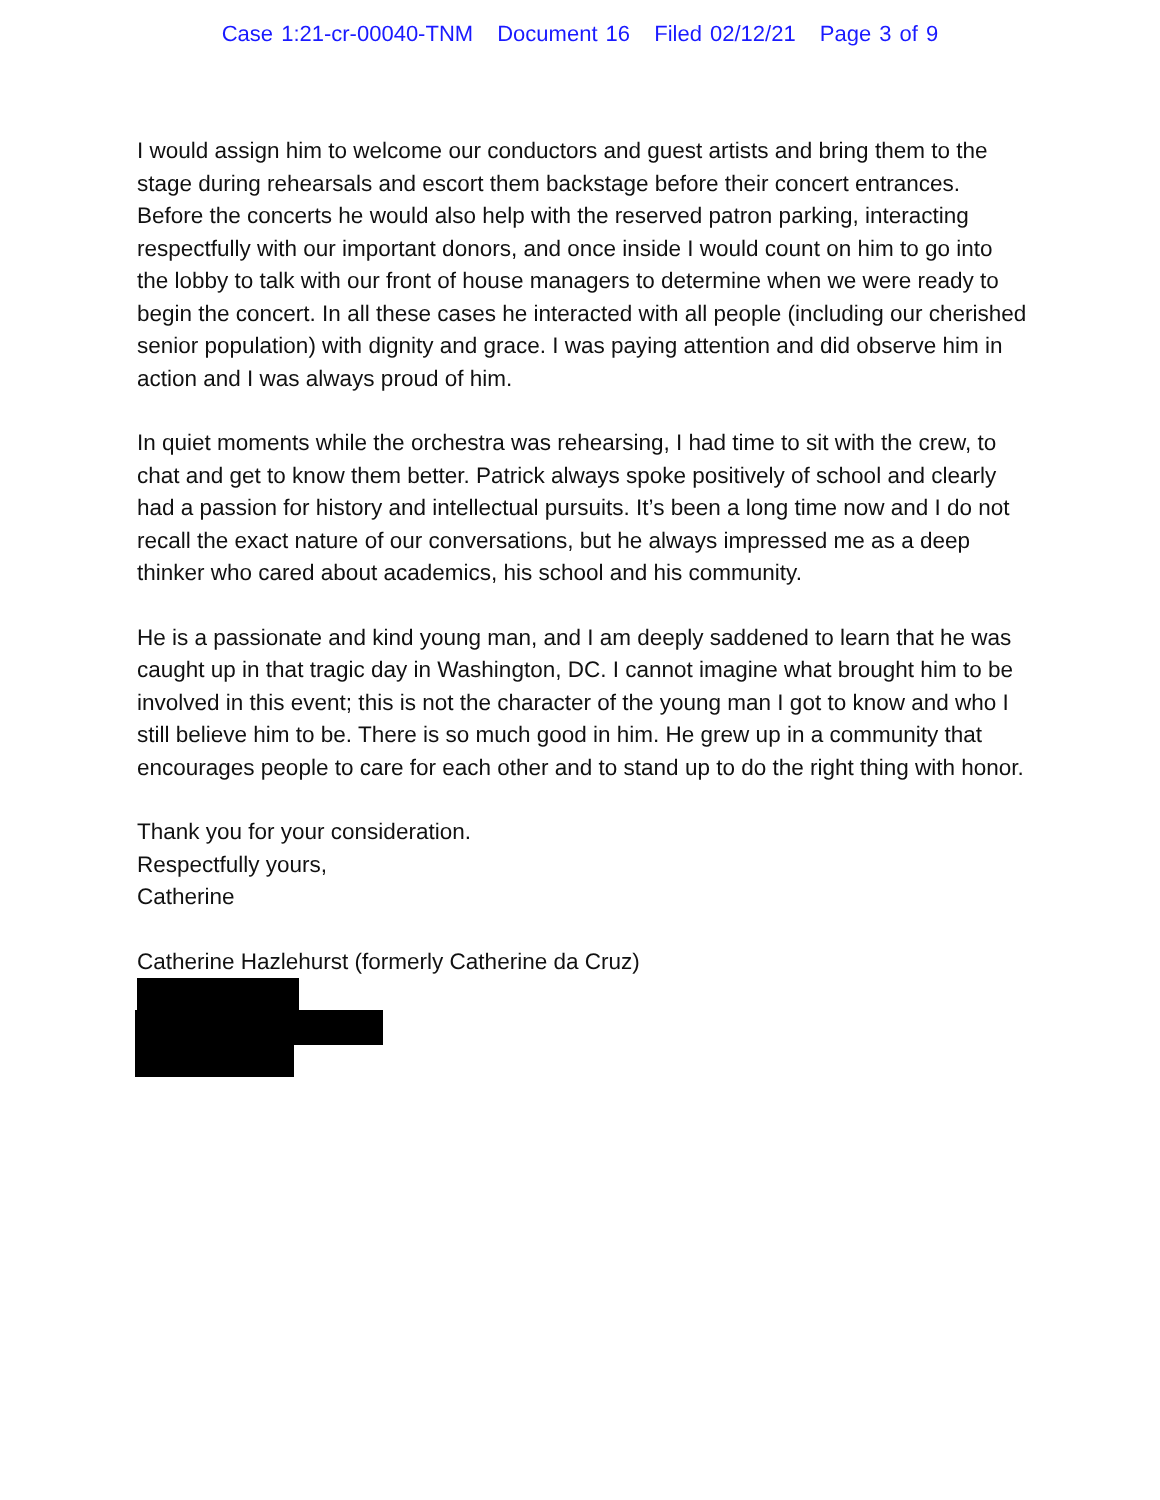Case 1:21-cr-00040-TNM Document 16 Filed 02/12/21 Page 3 of 9
I would assign him to welcome our conductors and guest artists and bring them to the stage during rehearsals and escort them backstage before their concert entrances. Before the concerts he would also help with the reserved patron parking, interacting respectfully with our important donors, and once inside I would count on him to go into the lobby to talk with our front of house managers to determine when we were ready to begin the concert. In all these cases he interacted with all people (including our cherished senior population) with dignity and grace. I was paying attention and did observe him in action and I was always proud of him.
In quiet moments while the orchestra was rehearsing, I had time to sit with the crew, to chat and get to know them better. Patrick always spoke positively of school and clearly had a passion for history and intellectual pursuits. It’s been a long time now and I do not recall the exact nature of our conversations, but he always impressed me as a deep thinker who cared about academics, his school and his community.
He is a passionate and kind young man, and I am deeply saddened to learn that he was caught up in that tragic day in Washington, DC. I cannot imagine what brought him to be involved in this event; this is not the character of the young man I got to know and who I still believe him to be. There is so much good in him. He grew up in a community that encourages people to care for each other and to stand up to do the right thing with honor.
Thank you for your consideration.
Respectfully yours,
Catherine
Catherine Hazlehurst (formerly Catherine da Cruz)